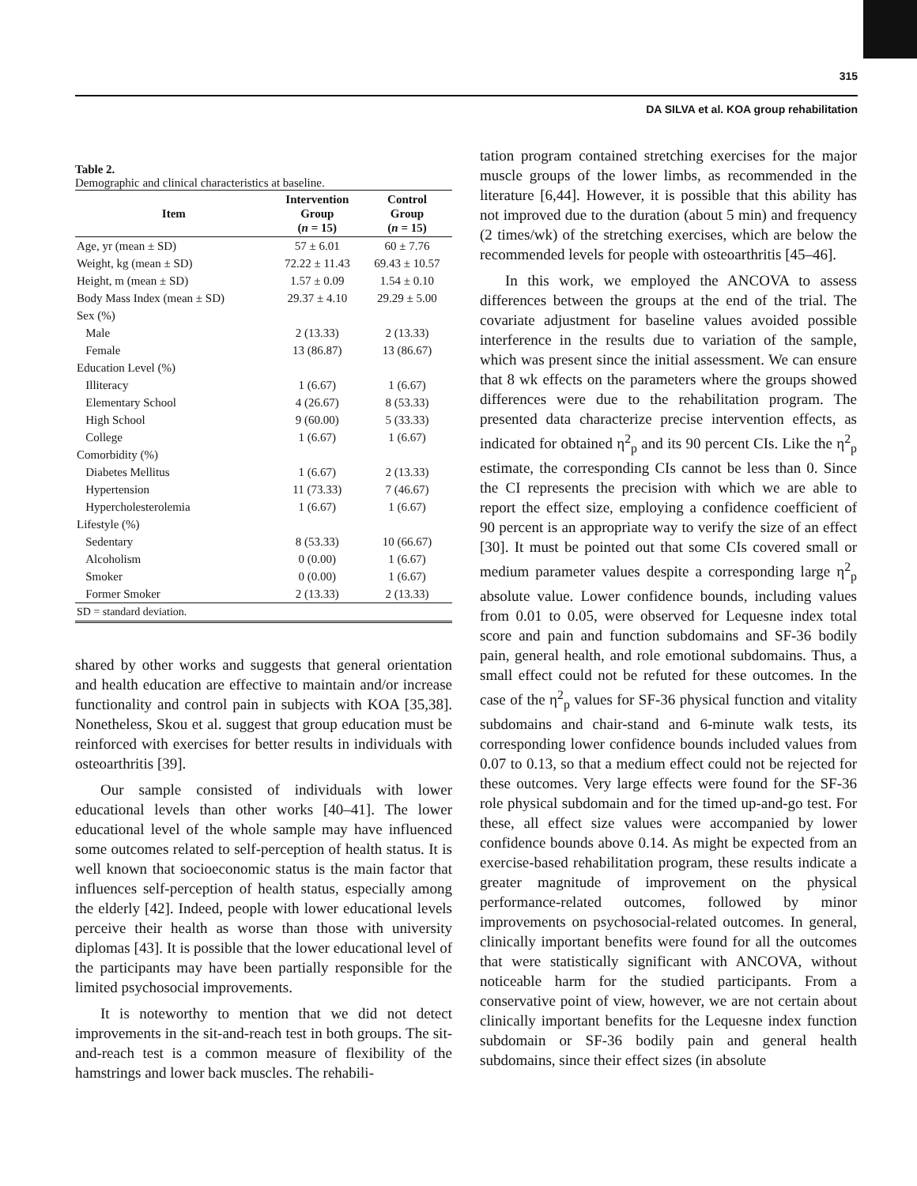315
DA SILVA et al. KOA group rehabilitation
Table 2.
Demographic and clinical characteristics at baseline.
| Item | Intervention Group ( n = 15) | Control Group ( n = 15) |
| --- | --- | --- |
| Age, yr (mean ± SD) | 57 ± 6.01 | 60 ± 7.76 |
| Weight, kg (mean ± SD) | 72.22 ± 11.43 | 69.43 ± 10.57 |
| Height, m (mean ± SD) | 1.57 ± 0.09 | 1.54 ± 0.10 |
| Body Mass Index (mean ± SD) | 29.37 ± 4.10 | 29.29 ± 5.00 |
| Sex (%) | | |
| Male | 2 (13.33) | 2 (13.33) |
| Female | 13 (86.87) | 13 (86.67) |
| Education Level (%) | | |
| Illiteracy | 1 (6.67) | 1 (6.67) |
| Elementary School | 4 (26.67) | 8 (53.33) |
| High School | 9 (60.00) | 5 (33.33) |
| College | 1 (6.67) | 1 (6.67) |
| Comorbidity (%) | | |
| Diabetes Mellitus | 1 (6.67) | 2 (13.33) |
| Hypertension | 11 (73.33) | 7 (46.67) |
| Hypercholesterolemia | 1 (6.67) | 1 (6.67) |
| Lifestyle (%) | | |
| Sedentary | 8 (53.33) | 10 (66.67) |
| Alcoholism | 0 (0.00) | 1 (6.67) |
| Smoker | 0 (0.00) | 1 (6.67) |
| Former Smoker | 2 (13.33) | 2 (13.33) |
| SD = standard deviation. | | |
shared by other works and suggests that general orientation and health education are effective to maintain and/or increase functionality and control pain in subjects with KOA [35,38]. Nonetheless, Skou et al. suggest that group education must be reinforced with exercises for better results in individuals with osteoarthritis [39].
Our sample consisted of individuals with lower educational levels than other works [40–41]. The lower educational level of the whole sample may have influenced some outcomes related to self-perception of health status. It is well known that socioeconomic status is the main factor that influences self-perception of health status, especially among the elderly [42]. Indeed, people with lower educational levels perceive their health as worse than those with university diplomas [43]. It is possible that the lower educational level of the participants may have been partially responsible for the limited psychosocial improvements.
It is noteworthy to mention that we did not detect improvements in the sit-and-reach test in both groups. The sit-and-reach test is a common measure of flexibility of the hamstrings and lower back muscles. The rehabili-
tation program contained stretching exercises for the major muscle groups of the lower limbs, as recommended in the literature [6,44]. However, it is possible that this ability has not improved due to the duration (about 5 min) and frequency (2 times/wk) of the stretching exercises, which are below the recommended levels for people with osteoarthritis [45–46].
In this work, we employed the ANCOVA to assess differences between the groups at the end of the trial. The covariate adjustment for baseline values avoided possible interference in the results due to variation of the sample, which was present since the initial assessment. We can ensure that 8 wk effects on the parameters where the groups showed differences were due to the rehabilitation program. The presented data characterize precise intervention effects, as indicated for obtained η<sup>2</sup><sub>p</sub> and its 90 percent CIs. Like the η<sup>2</sup><sub>p</sub> estimate, the corresponding CIs cannot be less than 0. Since the CI represents the precision with which we are able to report the effect size, employing a confidence coefficient of 90 percent is an appropriate way to verify the size of an effect [30]. It must be pointed out that some CIs covered small or medium parameter values despite a corresponding large η<sup>2</sup><sub>p</sub> absolute value. Lower confidence bounds, including values from 0.01 to 0.05, were observed for Lequesne index total score and pain and function subdomains and SF-36 bodily pain, general health, and role emotional subdomains. Thus, a small effect could not be refuted for these outcomes. In the case of the η<sup>2</sup><sub>p</sub> values for SF-36 physical function and vitality subdomains and chair-stand and 6-minute walk tests, its corresponding lower confidence bounds included values from 0.07 to 0.13, so that a medium effect could not be rejected for these outcomes. Very large effects were found for the SF-36 role physical subdomain and for the timed up-and-go test. For these, all effect size values were accompanied by lower confidence bounds above 0.14. As might be expected from an exercise-based rehabilitation program, these results indicate a greater magnitude of improvement on the physical performance-related outcomes, followed by minor improvements on psychosocial-related outcomes. In general, clinically important benefits were found for all the outcomes that were statistically significant with ANCOVA, without noticeable harm for the studied participants. From a conservative point of view, however, we are not certain about clinically important benefits for the Lequesne index function subdomain or SF-36 bodily pain and general health subdomains, since their effect sizes (in absolute